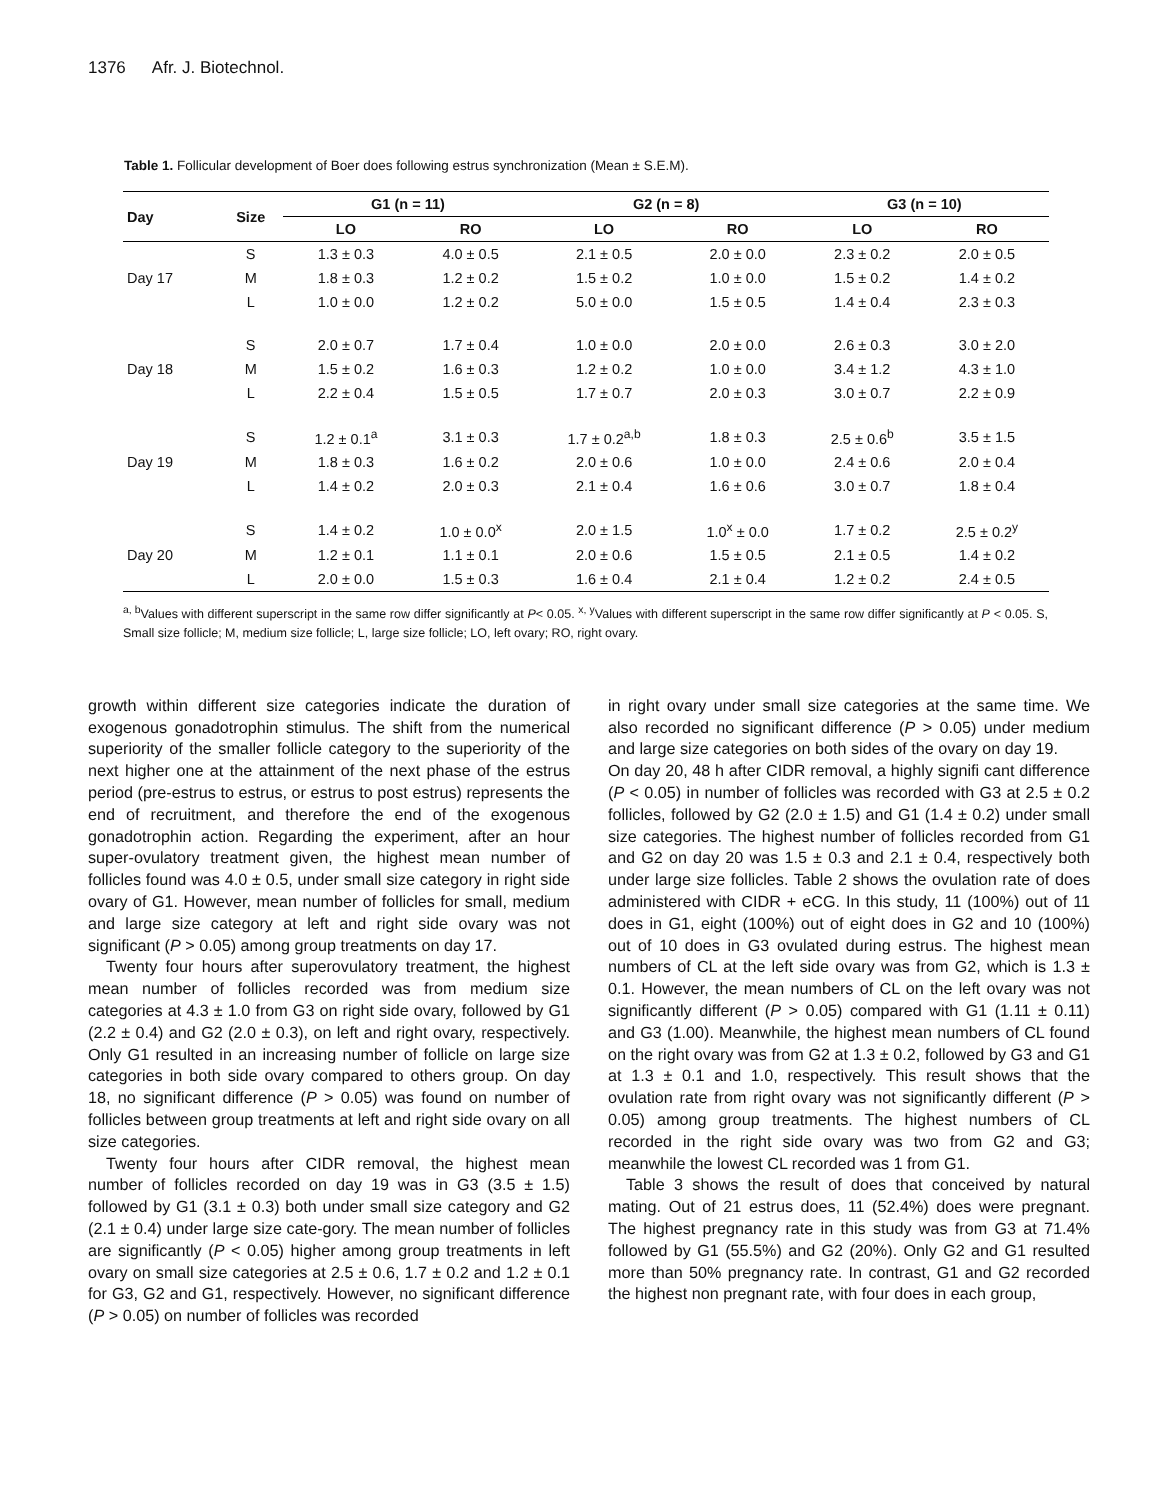1376 Afr. J. Biotechnol.
Table 1. Follicular development of Boer does following estrus synchronization (Mean ± S.E.M).
| Day | Size | G1 (n = 11) | | G2 (n = 8) | | G3 (n = 10) | |
| --- | --- | --- | --- | --- | --- | --- | --- |
| | | LO | RO | LO | RO | LO | RO |
| | S | 1.3 ± 0.3 | 4.0 ± 0.5 | 2.1 ± 0.5 | 2.0 ± 0.0 | 2.3 ± 0.2 | 2.0 ± 0.5 |
| Day 17 | M | 1.8 ± 0.3 | 1.2 ± 0.2 | 1.5 ± 0.2 | 1.0 ± 0.0 | 1.5 ± 0.2 | 1.4 ± 0.2 |
| | L | 1.0 ± 0.0 | 1.2 ± 0.2 | 5.0 ± 0.0 | 1.5 ± 0.5 | 1.4 ± 0.4 | 2.3 ± 0.3 |
| | S | 2.0 ± 0.7 | 1.7 ± 0.4 | 1.0 ± 0.0 | 2.0 ± 0.0 | 2.6 ± 0.3 | 3.0 ± 2.0 |
| Day 18 | M | 1.5 ± 0.2 | 1.6 ± 0.3 | 1.2 ± 0.2 | 1.0 ± 0.0 | 3.4 ± 1.2 | 4.3 ± 1.0 |
| | L | 2.2 ± 0.4 | 1.5 ± 0.5 | 1.7 ± 0.7 | 2.0 ± 0.3 | 3.0 ± 0.7 | 2.2 ± 0.9 |
| | S | 1.2 ± 0.1<sup>a</sup> | 3.1 ± 0.3 | 1.7 ± 0.2<sup>a,b</sup> | 1.8 ± 0.3 | 2.5 ± 0.6<sup>b</sup> | 3.5 ± 1.5 |
| Day 19 | M | 1.8 ± 0.3 | 1.6 ± 0.2 | 2.0 ± 0.6 | 1.0 ± 0.0 | 2.4 ± 0.6 | 2.0 ± 0.4 |
| | L | 1.4 ± 0.2 | 2.0 ± 0.3 | 2.1 ± 0.4 | 1.6 ± 0.6 | 3.0 ± 0.7 | 1.8 ± 0.4 |
| | S | 1.4 ± 0.2 | 1.0 ± 0.0<sup>x</sup> | 2.0 ± 1.5 | 1.0<sup>x</sup> ± 0.0 | 1.7 ± 0.2 | 2.5 ± 0.2<sup>y</sup> |
| Day 20 | M | 1.2 ± 0.1 | 1.1 ± 0.1 | 2.0 ± 0.6 | 1.5 ± 0.5 | 2.1 ± 0.5 | 1.4 ± 0.2 |
| | L | 2.0 ± 0.0 | 1.5 ± 0.3 | 1.6 ± 0.4 | 2.1 ± 0.4 | 1.2 ± 0.2 | 2.4 ± 0.5 |
<sup>a, b</sup>Values with different superscript in the same row differ significantly at P< 0.05. <sup>x, y</sup>Values with different superscript in the same row differ significantly at P < 0.05. S, Small size follicle; M, medium size follicle; L, large size follicle; LO, left ovary; RO, right ovary.
growth within different size categories indicate the duration of exogenous gonadotrophin stimulus. The shift from the numerical superiority of the smaller follicle category to the superiority of the next higher one at the attainment of the next phase of the estrus period (pre-estrus to estrus, or estrus to post estrus) represents the end of recruitment, and therefore the end of the exogenous gonadotrophin action. Regarding the experiment, after an hour super-ovulatory treatment given, the highest mean number of follicles found was 4.0 ± 0.5, under small size category in right side ovary of G1. However, mean number of follicles for small, medium and large size category at left and right side ovary was not significant (P > 0.05) among group treatments on day 17.
Twenty four hours after superovulatory treatment, the highest mean number of follicles recorded was from medium size categories at 4.3 ± 1.0 from G3 on right side ovary, followed by G1 (2.2 ± 0.4) and G2 (2.0 ± 0.3), on left and right ovary, respectively. Only G1 resulted in an increasing number of follicle on large size categories in both side ovary compared to others group. On day 18, no significant difference (P > 0.05) was found on number of follicles between group treatments at left and right side ovary on all size categories.
Twenty four hours after CIDR removal, the highest mean number of follicles recorded on day 19 was in G3 (3.5 ± 1.5) followed by G1 (3.1 ± 0.3) both under small size category and G2 (2.1 ± 0.4) under large size cate-gory. The mean number of follicles are significantly (P < 0.05) higher among group treatments in left ovary on small size categories at 2.5 ± 0.6, 1.7 ± 0.2 and 1.2 ± 0.1 for G3, G2 and G1, respectively. However, no significant difference (P > 0.05) on number of follicles was recorded
in right ovary under small size categories at the same time. We also recorded no significant difference (P > 0.05) under medium and large size categories on both sides of the ovary on day 19.
On day 20, 48 h after CIDR removal, a highly signifi cant difference (P < 0.05) in number of follicles was recorded with G3 at 2.5 ± 0.2 follicles, followed by G2 (2.0 ± 1.5) and G1 (1.4 ± 0.2) under small size categories. The highest number of follicles recorded from G1 and G2 on day 20 was 1.5 ± 0.3 and 2.1 ± 0.4, respectively both under large size follicles. Table 2 shows the ovulation rate of does administered with CIDR + eCG. In this study, 11 (100%) out of 11 does in G1, eight (100%) out of eight does in G2 and 10 (100%) out of 10 does in G3 ovulated during estrus. The highest mean numbers of CL at the left side ovary was from G2, which is 1.3 ± 0.1. However, the mean numbers of CL on the left ovary was not significantly different (P > 0.05) compared with G1 (1.11 ± 0.11) and G3 (1.00). Meanwhile, the highest mean numbers of CL found on the right ovary was from G2 at 1.3 ± 0.2, followed by G3 and G1 at 1.3 ± 0.1 and 1.0, respectively. This result shows that the ovulation rate from right ovary was not significantly different (P > 0.05) among group treatments. The highest numbers of CL recorded in the right side ovary was two from G2 and G3; meanwhile the lowest CL recorded was 1 from G1.
Table 3 shows the result of does that conceived by natural mating. Out of 21 estrus does, 11 (52.4%) does were pregnant. The highest pregnancy rate in this study was from G3 at 71.4% followed by G1 (55.5%) and G2 (20%). Only G2 and G1 resulted more than 50% pregnancy rate. In contrast, G1 and G2 recorded the highest non pregnant rate, with four does in each group,